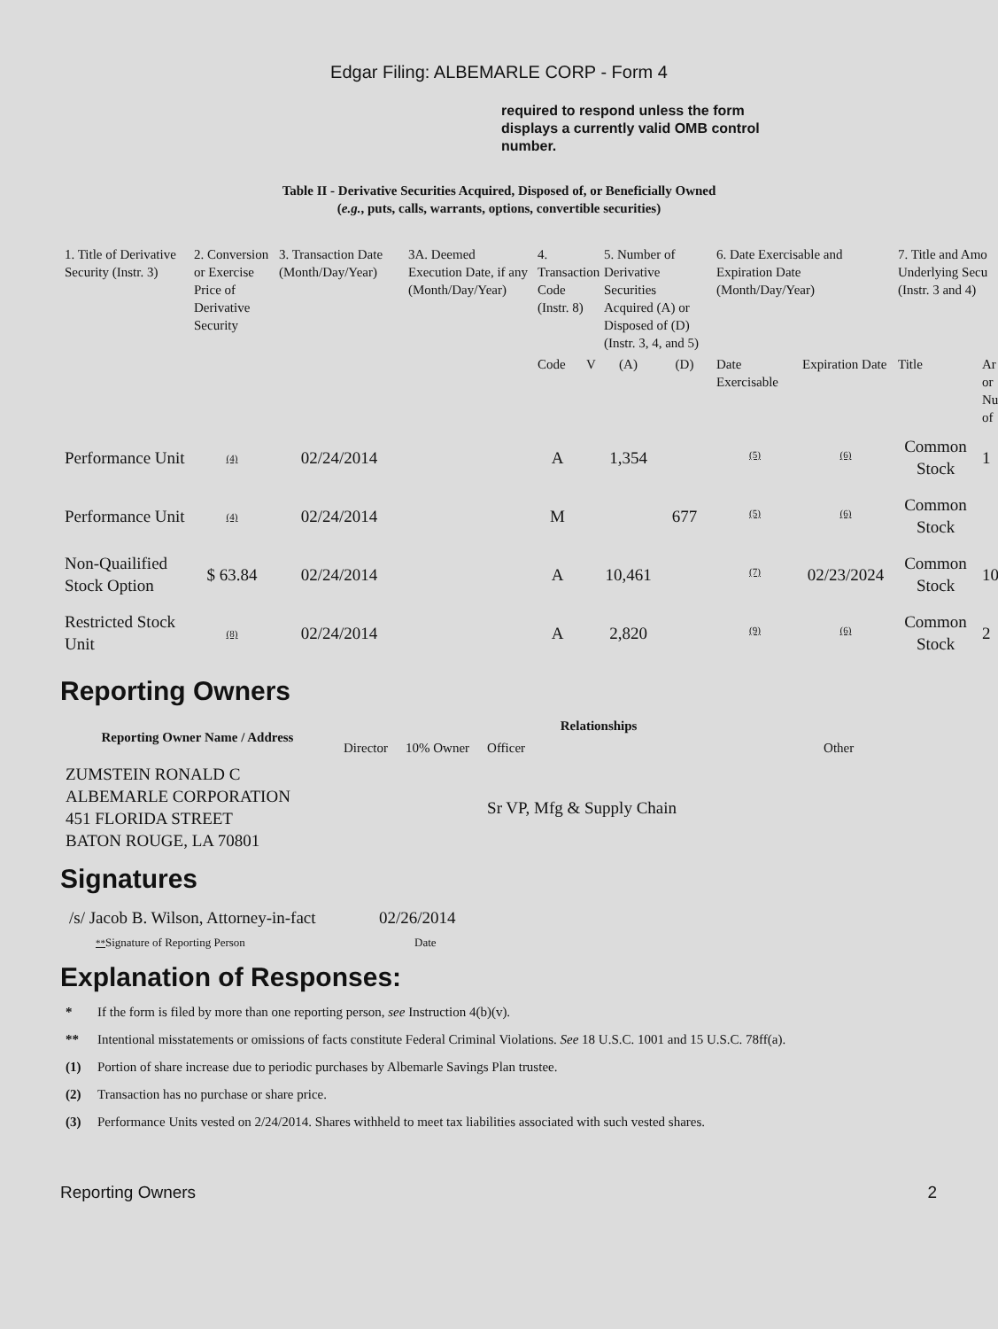Edgar Filing: ALBEMARLE CORP - Form 4
required to respond unless the form displays a currently valid OMB control number.
Table II - Derivative Securities Acquired, Disposed of, or Beneficially Owned
(e.g., puts, calls, warrants, options, convertible securities)
| 1. Title of Derivative Security (Instr. 3) | 2. Conversion or Exercise Price of Derivative Security | 3. Transaction Date (Month/Day/Year) | 3A. Deemed Execution Date, if any (Month/Day/Year) | 4. Transaction Code (Instr. 8) | | 5. Number of Derivative Securities Acquired (A) or Disposed of (D) (Instr. 3, 4, and 5) | | 6. Date Exercisable and Expiration Date (Month/Day/Year) | | 7. Title and Amo Underlying Secu (Instr. 3 and 4) | |
| --- | --- | --- | --- | --- | --- | --- | --- | --- | --- | --- | --- |
| | | | | Code | V | (A) | (D) | Date Exercisable | Expiration Date | Title | Ar or Nu of |
| Performance Unit | (4) | 02/24/2014 | | A | | 1,354 | | <sup>(5)</sup> | <sup>(6)</sup> | Common Stock | 1 |
| Performance Unit | (4) | 02/24/2014 | | M | | | 677 | <sup>(5)</sup> | <sup>(6)</sup> | Common Stock | |
| Non-Quailified Stock Option | $ 63.84 | 02/24/2014 | | A | | 10,461 | | <sup>(7)</sup> | 02/23/2024 | Common Stock | 10 |
| Restricted Stock Unit | (8) | 02/24/2014 | | A | | 2,820 | | <sup>(9)</sup> | <sup>(6)</sup> | Common Stock | 2 |
Reporting Owners
| Reporting Owner Name / Address | Relationships | | | |
| --- | --- | --- | --- | --- |
| | Director | 10% Owner | Officer | Other |
| ZUMSTEIN RONALD C ALBEMARLE CORPORATION 451 FLORIDA STREET BATON ROUGE, LA 70801 | | | Sr VP, Mfg & Supply Chain | |
Signatures
| /s/ Jacob B. Wilson, Attorney-in-fact | 02/26/2014 |
| ** Signature of Reporting Person | Date |
Explanation of Responses:
* If the form is filed by more than one reporting person, see Instruction 4(b)(v).
** Intentional misstatements or omissions of facts constitute Federal Criminal Violations. See 18 U.S.C. 1001 and 15 U.S.C. 78ff(a).
(1) Portion of share increase due to periodic purchases by Albemarle Savings Plan trustee.
(2) Transaction has no purchase or share price.
(3) Performance Units vested on 2/24/2014. Shares withheld to meet tax liabilities associated with such vested shares.
Reporting Owners 2